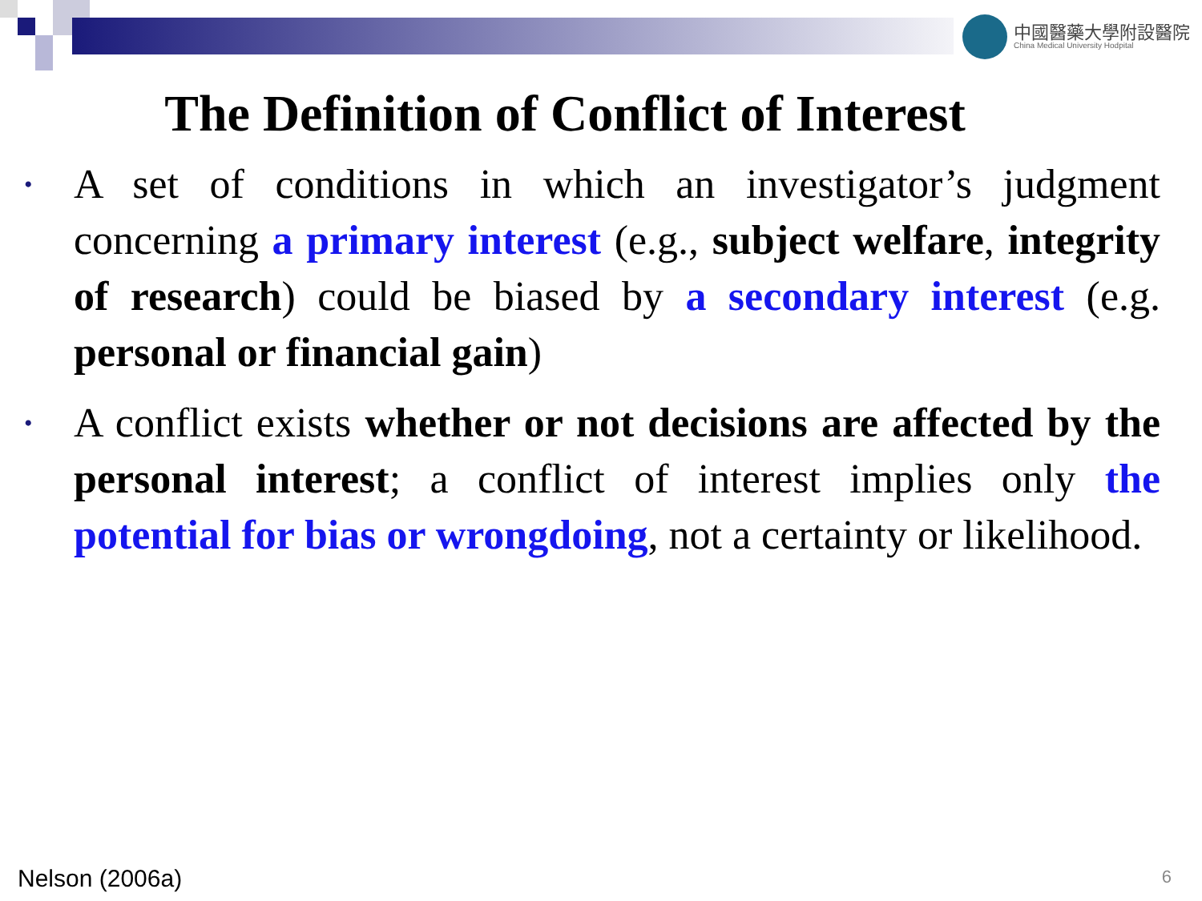中國醫藥大學附設醫院
China Medical University Hodpital
The Definition of Conflict of Interest
• A set of conditions in which an investigator’s judgment concerning a primary interest (e.g., subject welfare, integrity of research) could be biased by a secondary interest (e.g. personal or financial gain)
• A conflict exists whether or not decisions are affected by the personal interest; a conflict of interest implies only the potential for bias or wrongdoing, not a certainty or likelihood.
Nelson (2006a) 6